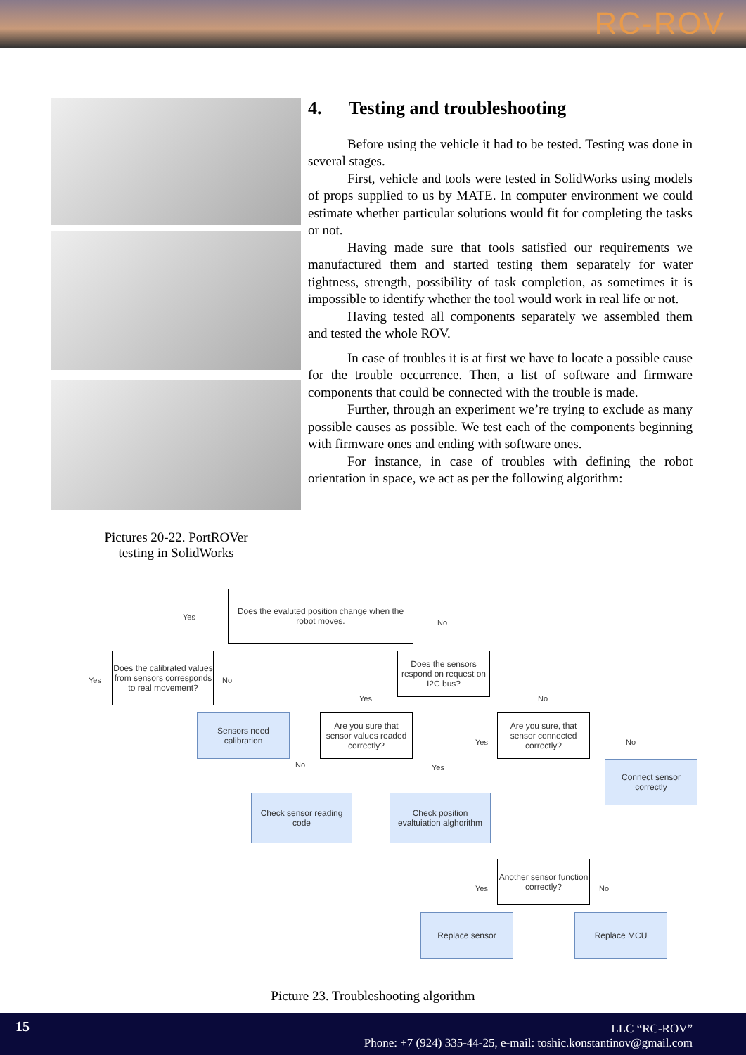RC-ROV
Pictures 20-22. PortROVer
testing in SolidWorks
4. Testing and troubleshooting
Before using the vehicle it had to be tested. Testing was done in several stages.
First, vehicle and tools were tested in SolidWorks using models of props supplied to us by MATE. In computer environment we could estimate whether particular solutions would fit for completing the tasks or not.
Having made sure that tools satisfied our requirements we manufactured them and started testing them separately for water tightness, strength, possibility of task completion, as sometimes it is impossible to identify whether the tool would work in real life or not.
Having tested all components separately we assembled them and tested the whole ROV.
In case of troubles it is at first we have to locate a possible cause for the trouble occurrence. Then, a list of software and firmware components that could be connected with the trouble is made.
Further, through an experiment we’re trying to exclude as many possible causes as possible. We test each of the components beginning with firmware ones and ending with software ones.
For instance, in case of troubles with defining the robot orientation in space, we act as per the following algorithm:
Does the evaluted position change when the robot moves.
Yes
No
Does the calibrated values from sensors corresponds to real movement?
Yes No
Does the sensors respond on request on I2C bus?
Yes No
Sensors need calibration
Are you sure that sensor values readed correctly?
No Yes
Are you sure, that sensor connected correctly?
Yes No
Connect sensor correctly
Check sensor reading code
Check position evaltuiation alghorithm
Another sensor function correctly?
Yes No
Replace sensor Replace MCU
Picture 23. Troubleshooting algorithm
15
LLC “RC-ROV”
Phone: +7 (924) 335-44-25, e-mail: toshic.konstantinov@gmail.com